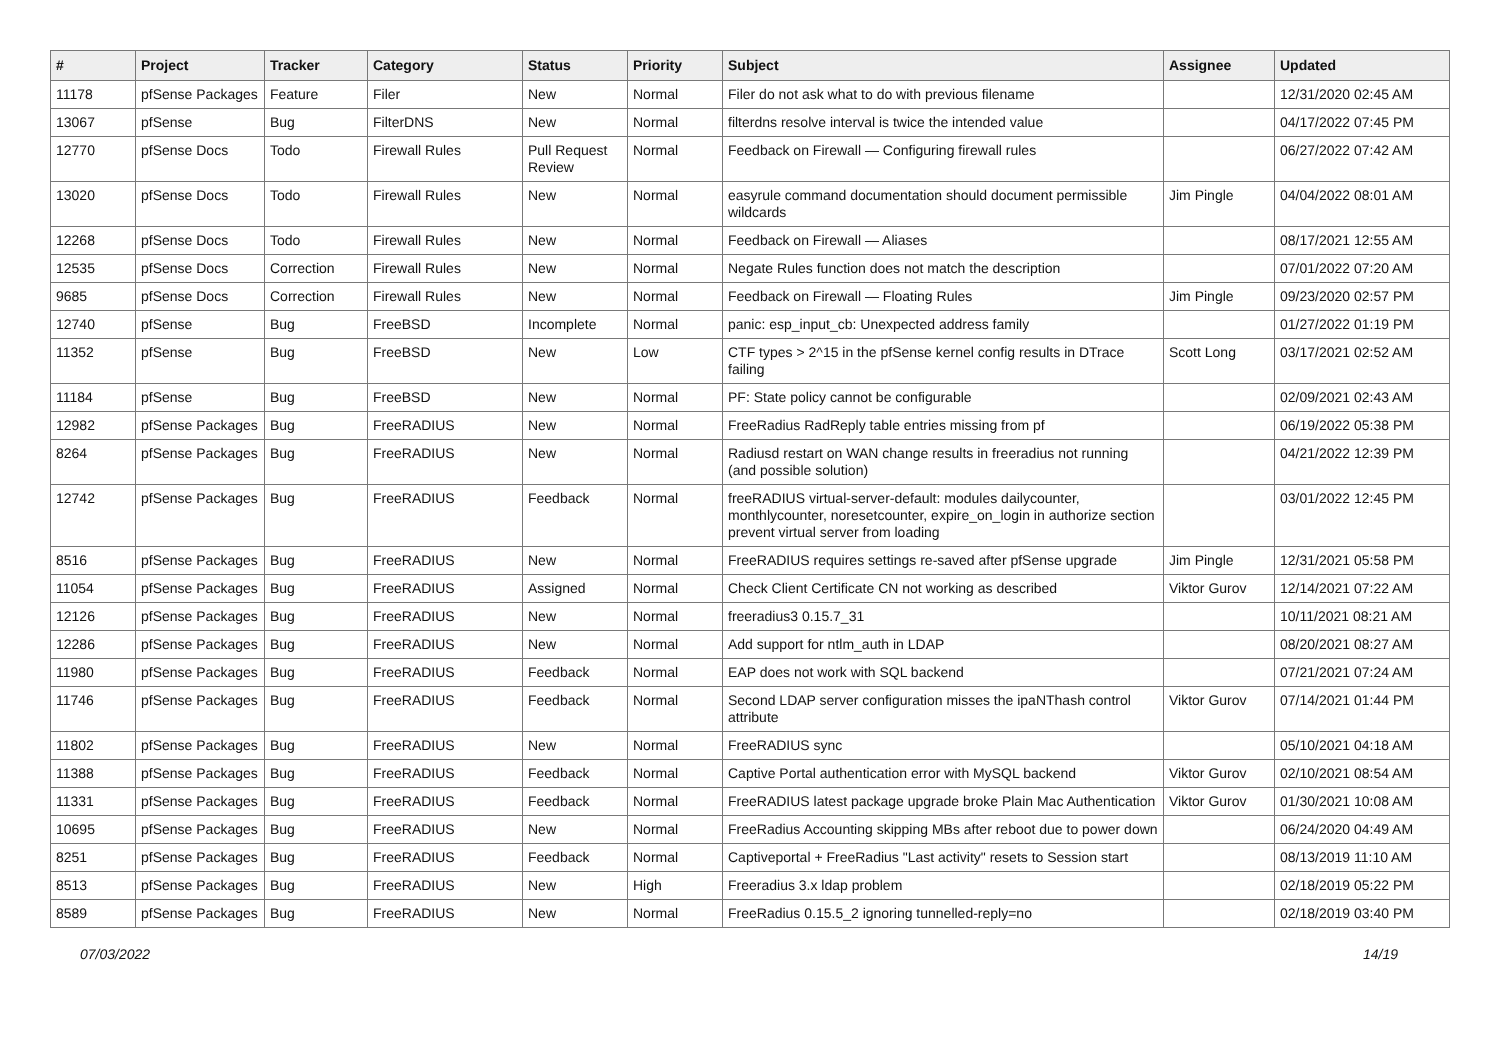| # | Project | Tracker | Category | Status | Priority | Subject | Assignee | Updated |
| --- | --- | --- | --- | --- | --- | --- | --- | --- |
| 11178 | pfSense Packages | Feature | Filer | New | Normal | Filer do not ask what to do with previous filename | | 12/31/2020 02:45 AM |
| 13067 | pfSense | Bug | FilterDNS | New | Normal | filterdns resolve interval is twice the intended value | | 04/17/2022 07:45 PM |
| 12770 | pfSense Docs | Todo | Firewall Rules | Pull Request Review | Normal | Feedback on Firewall — Configuring firewall rules | | 06/27/2022 07:42 AM |
| 13020 | pfSense Docs | Todo | Firewall Rules | New | Normal | easyrule command documentation should document permissible wildcards | Jim Pingle | 04/04/2022 08:01 AM |
| 12268 | pfSense Docs | Todo | Firewall Rules | New | Normal | Feedback on Firewall — Aliases | | 08/17/2021 12:55 AM |
| 12535 | pfSense Docs | Correction | Firewall Rules | New | Normal | Negate Rules function does not match the description | | 07/01/2022 07:20 AM |
| 9685 | pfSense Docs | Correction | Firewall Rules | New | Normal | Feedback on Firewall — Floating Rules | Jim Pingle | 09/23/2020 02:57 PM |
| 12740 | pfSense | Bug | FreeBSD | Incomplete | Normal | panic: esp_input_cb: Unexpected address family | | 01/27/2022 01:19 PM |
| 11352 | pfSense | Bug | FreeBSD | New | Low | CTF types > 2^15 in the pfSense kernel config results in DTrace failing | Scott Long | 03/17/2021 02:52 AM |
| 11184 | pfSense | Bug | FreeBSD | New | Normal | PF: State policy cannot be configurable | | 02/09/2021 02:43 AM |
| 12982 | pfSense Packages | Bug | FreeRADIUS | New | Normal | FreeRadius RadReply table entries missing from pf | | 06/19/2022 05:38 PM |
| 8264 | pfSense Packages | Bug | FreeRADIUS | New | Normal | Radiusd restart on WAN change results in freeradius not running (and possible solution) | | 04/21/2022 12:39 PM |
| 12742 | pfSense Packages | Bug | FreeRADIUS | Feedback | Normal | freeRADIUS virtual-server-default: modules dailycounter, monthlycounter, noresetcounter, expire_on_login in authorize section prevent virtual server from loading | | 03/01/2022 12:45 PM |
| 8516 | pfSense Packages | Bug | FreeRADIUS | New | Normal | FreeRADIUS requires settings re-saved after pfSense upgrade | Jim Pingle | 12/31/2021 05:58 PM |
| 11054 | pfSense Packages | Bug | FreeRADIUS | Assigned | Normal | Check Client Certificate CN not working as described | Viktor Gurov | 12/14/2021 07:22 AM |
| 12126 | pfSense Packages | Bug | FreeRADIUS | New | Normal | freeradius3 0.15.7_31 | | 10/11/2021 08:21 AM |
| 12286 | pfSense Packages | Bug | FreeRADIUS | New | Normal | Add support for ntlm_auth in LDAP | | 08/20/2021 08:27 AM |
| 11980 | pfSense Packages | Bug | FreeRADIUS | Feedback | Normal | EAP does not work with SQL backend | | 07/21/2021 07:24 AM |
| 11746 | pfSense Packages | Bug | FreeRADIUS | Feedback | Normal | Second LDAP server configuration misses the ipaNThash control attribute | Viktor Gurov | 07/14/2021 01:44 PM |
| 11802 | pfSense Packages | Bug | FreeRADIUS | New | Normal | FreeRADIUS sync | | 05/10/2021 04:18 AM |
| 11388 | pfSense Packages | Bug | FreeRADIUS | Feedback | Normal | Captive Portal authentication error with MySQL backend | Viktor Gurov | 02/10/2021 08:54 AM |
| 11331 | pfSense Packages | Bug | FreeRADIUS | Feedback | Normal | FreeRADIUS latest package upgrade broke Plain Mac Authentication | Viktor Gurov | 01/30/2021 10:08 AM |
| 10695 | pfSense Packages | Bug | FreeRADIUS | New | Normal | FreeRadius Accounting skipping MBs after reboot due to power down | | 06/24/2020 04:49 AM |
| 8251 | pfSense Packages | Bug | FreeRADIUS | Feedback | Normal | Captiveportal + FreeRadius "Last activity" resets to Session start | | 08/13/2019 11:10 AM |
| 8513 | pfSense Packages | Bug | FreeRADIUS | New | High | Freeradius 3.x ldap problem | | 02/18/2019 05:22 PM |
| 8589 | pfSense Packages | Bug | FreeRADIUS | New | Normal | FreeRadius 0.15.5_2 ignoring tunnelled-reply=no | | 02/18/2019 03:40 PM |
07/03/2022 14/19